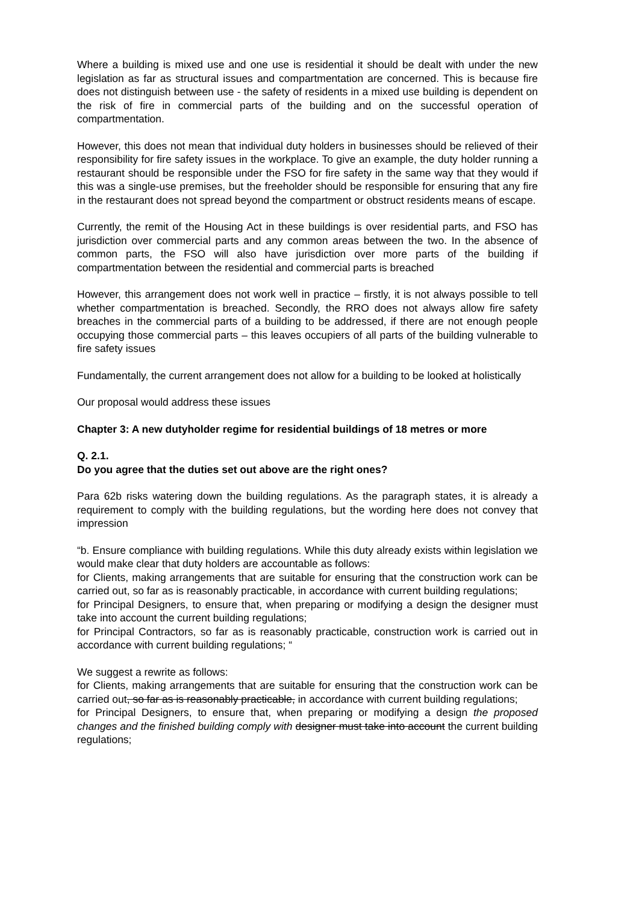Where a building is mixed use and one use is residential it should be dealt with under the new legislation as far as structural issues and compartmentation are concerned. This is because fire does not distinguish between use - the safety of residents in a mixed use building is dependent on the risk of fire in commercial parts of the building and on the successful operation of compartmentation.
However, this does not mean that individual duty holders in businesses should be relieved of their responsibility for fire safety issues in the workplace. To give an example, the duty holder running a restaurant should be responsible under the FSO for fire safety in the same way that they would if this was a single-use premises, but the freeholder should be responsible for ensuring that any fire in the restaurant does not spread beyond the compartment or obstruct residents means of escape.
Currently, the remit of the Housing Act in these buildings is over residential parts, and FSO has jurisdiction over commercial parts and any common areas between the two. In the absence of common parts, the FSO will also have jurisdiction over more parts of the building if compartmentation between the residential and commercial parts is breached
However, this arrangement does not work well in practice – firstly, it is not always possible to tell whether compartmentation is breached. Secondly, the RRO does not always allow fire safety breaches in the commercial parts of a building to be addressed, if there are not enough people occupying those commercial parts – this leaves occupiers of all parts of the building vulnerable to fire safety issues
Fundamentally, the current arrangement does not allow for a building to be looked at holistically
Our proposal would address these issues
Chapter 3: A new dutyholder regime for residential buildings of 18 metres or more
Q. 2.1.
Do you agree that the duties set out above are the right ones?
Para 62b risks watering down the building regulations. As the paragraph states, it is already a requirement to comply with the building regulations, but the wording here does not convey that impression
“b. Ensure compliance with building regulations. While this duty already exists within legislation we would make clear that duty holders are accountable as follows:
for Clients, making arrangements that are suitable for ensuring that the construction work can be carried out, so far as is reasonably practicable, in accordance with current building regulations;
for Principal Designers, to ensure that, when preparing or modifying a design the designer must take into account the current building regulations;
for Principal Contractors, so far as is reasonably practicable, construction work is carried out in accordance with current building regulations; “
We suggest a rewrite as follows:
for Clients, making arrangements that are suitable for ensuring that the construction work can be carried out, so far as is reasonably practicable, in accordance with current building regulations;
for Principal Designers, to ensure that, when preparing or modifying a design the proposed changes and the finished building comply with designer must take into account the current building regulations;